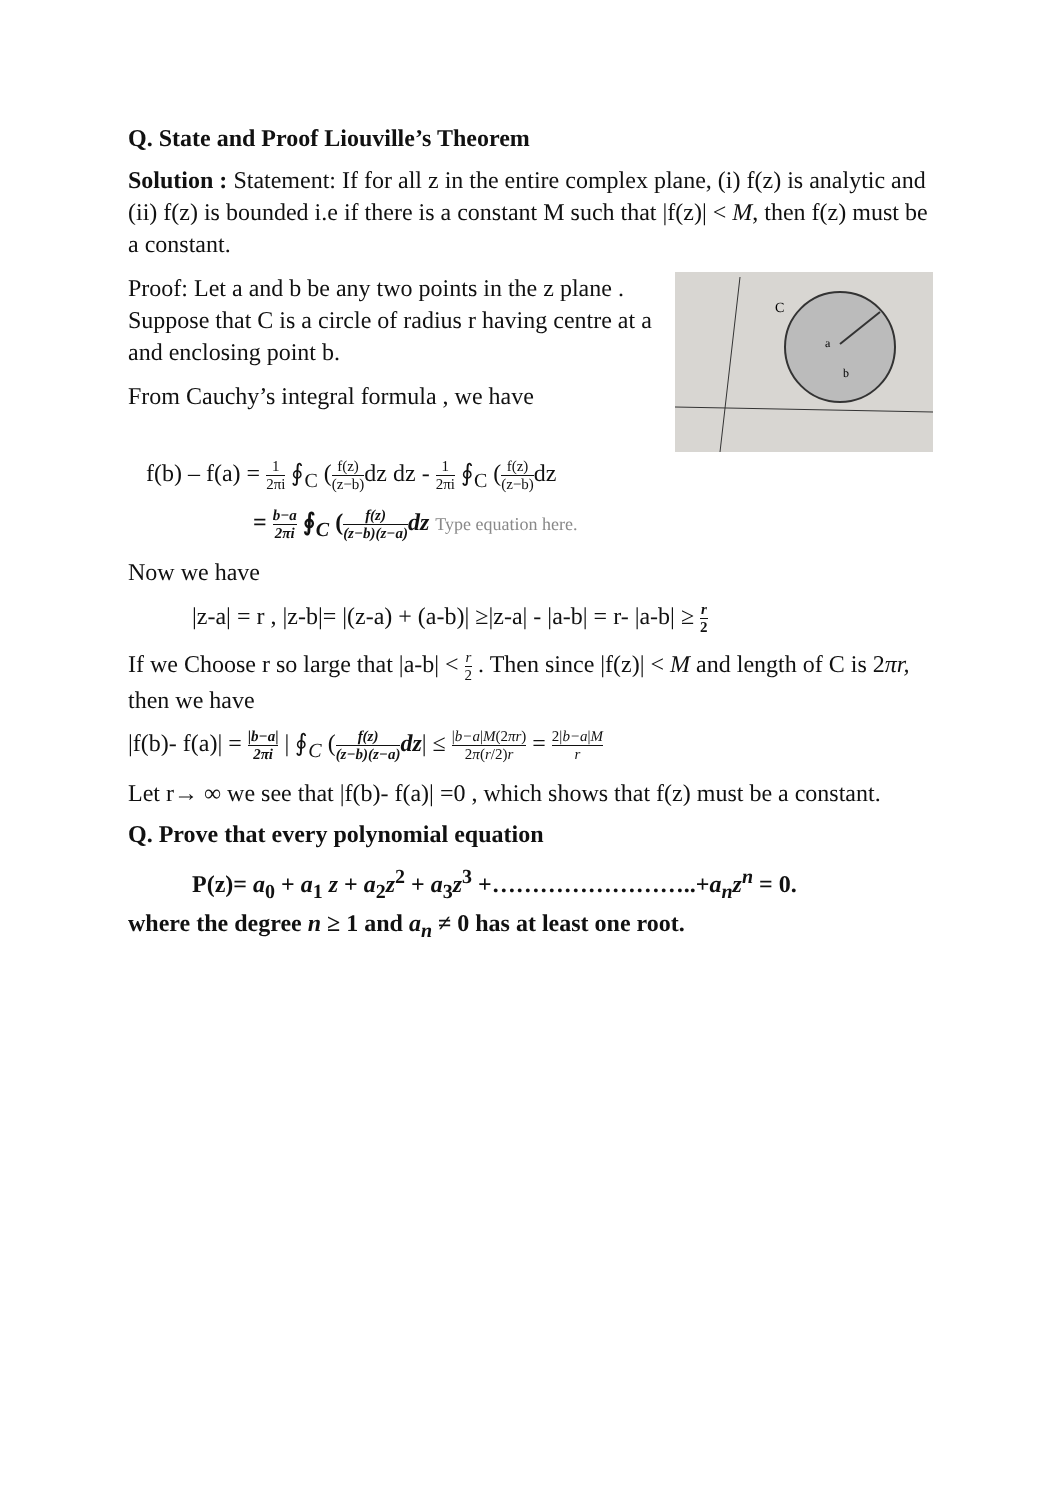Q. State and Proof Liouville’s Theorem
Solution : Statement: If for all z in the entire complex plane, (i) f(z) is analytic and (ii) f(z) is bounded i.e if there is a constant M such that |f(z)| < M, then f(z) must be a constant.
C
a
b
Proof: Let a and b be any two points in the z plane . Suppose that C is a circle of radius r having centre at a and enclosing point b.
From Cauchy’s integral formula , we have
f(b) – f(a) = 1 2πi ∮<sub>C</sub> (f(z) (z−b) dz dz - 1 2πi ∮<sub>C</sub> (f(z) (z−b) dz
= b−a 2πi ∮<sub>C</sub> (f(z) (z−b)(z−a) dz Type equation here.
Now we have
|z-a| = r , |z-b|= |(z-a) + (a-b)| ≥|z-a| - |a-b| = r- |a-b| ≥ r 2
If we Choose r so large that |a-b| < r 2 . Then since |f(z)| < M and length of C is 2πr, then we have
|f(b)- f(a)| = |b−a| 2πi | ∮<sub>C</sub> (f(z) (z−b)(z−a) dz| ≤ |b−a|M(2πr) 2π(r/2)r = 2|b−a|M r
Let r→ ∞ we see that |f(b)- f(a)| =0 , which shows that f(z) must be a constant.
Q. Prove that every polynomial equation
P(z)= a<sub>0</sub> + a<sub>1</sub> z + a<sub>2</sub>z<sup>2</sup> + a<sub>3</sub>z<sup>3</sup> +……………………..+a<sub>n</sub>z<sup>n</sup> = 0.
where the degree n ≥ 1 and a<sub>n</sub> ≠ 0 has at least one root.